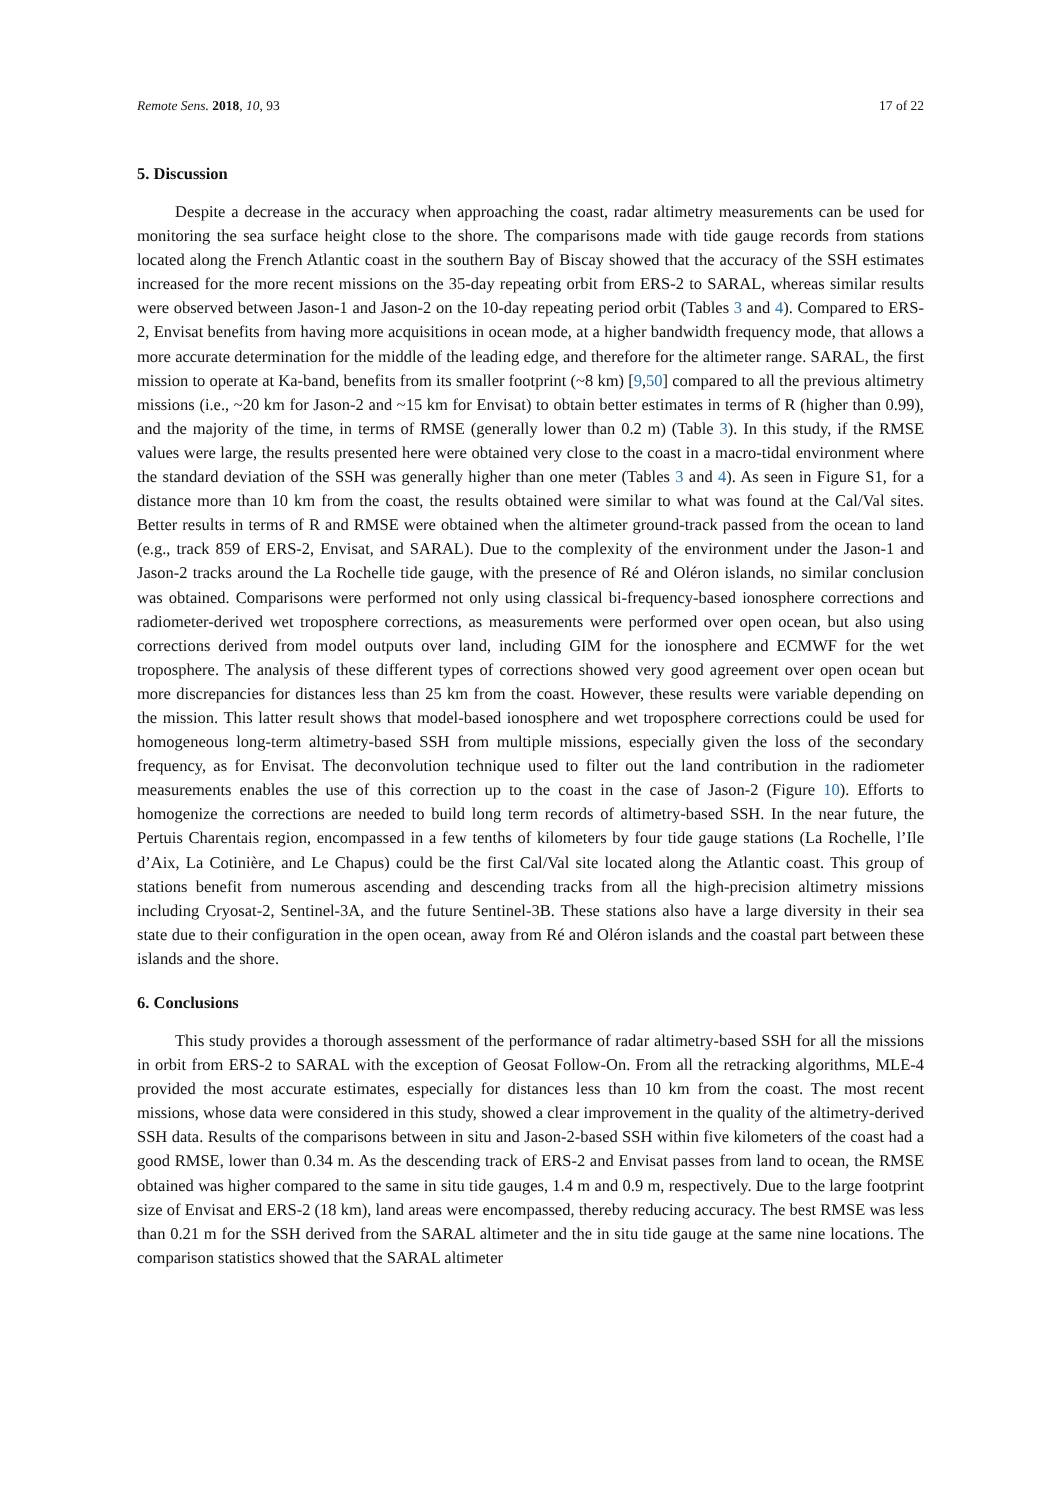Remote Sens. 2018, 10, 93 17 of 22
5. Discussion
Despite a decrease in the accuracy when approaching the coast, radar altimetry measurements can be used for monitoring the sea surface height close to the shore. The comparisons made with tide gauge records from stations located along the French Atlantic coast in the southern Bay of Biscay showed that the accuracy of the SSH estimates increased for the more recent missions on the 35-day repeating orbit from ERS-2 to SARAL, whereas similar results were observed between Jason-1 and Jason-2 on the 10-day repeating period orbit (Tables 3 and 4). Compared to ERS-2, Envisat benefits from having more acquisitions in ocean mode, at a higher bandwidth frequency mode, that allows a more accurate determination for the middle of the leading edge, and therefore for the altimeter range. SARAL, the first mission to operate at Ka-band, benefits from its smaller footprint (~8 km) [9,50] compared to all the previous altimetry missions (i.e., ~20 km for Jason-2 and ~15 km for Envisat) to obtain better estimates in terms of R (higher than 0.99), and the majority of the time, in terms of RMSE (generally lower than 0.2 m) (Table 3). In this study, if the RMSE values were large, the results presented here were obtained very close to the coast in a macro-tidal environment where the standard deviation of the SSH was generally higher than one meter (Tables 3 and 4). As seen in Figure S1, for a distance more than 10 km from the coast, the results obtained were similar to what was found at the Cal/Val sites. Better results in terms of R and RMSE were obtained when the altimeter ground-track passed from the ocean to land (e.g., track 859 of ERS-2, Envisat, and SARAL). Due to the complexity of the environment under the Jason-1 and Jason-2 tracks around the La Rochelle tide gauge, with the presence of Ré and Oléron islands, no similar conclusion was obtained. Comparisons were performed not only using classical bi-frequency-based ionosphere corrections and radiometer-derived wet troposphere corrections, as measurements were performed over open ocean, but also using corrections derived from model outputs over land, including GIM for the ionosphere and ECMWF for the wet troposphere. The analysis of these different types of corrections showed very good agreement over open ocean but more discrepancies for distances less than 25 km from the coast. However, these results were variable depending on the mission. This latter result shows that model-based ionosphere and wet troposphere corrections could be used for homogeneous long-term altimetry-based SSH from multiple missions, especially given the loss of the secondary frequency, as for Envisat. The deconvolution technique used to filter out the land contribution in the radiometer measurements enables the use of this correction up to the coast in the case of Jason-2 (Figure 10). Efforts to homogenize the corrections are needed to build long term records of altimetry-based SSH. In the near future, the Pertuis Charentais region, encompassed in a few tenths of kilometers by four tide gauge stations (La Rochelle, l’Ile d’Aix, La Cotinière, and Le Chapus) could be the first Cal/Val site located along the Atlantic coast. This group of stations benefit from numerous ascending and descending tracks from all the high-precision altimetry missions including Cryosat-2, Sentinel-3A, and the future Sentinel-3B. These stations also have a large diversity in their sea state due to their configuration in the open ocean, away from Ré and Oléron islands and the coastal part between these islands and the shore.
6. Conclusions
This study provides a thorough assessment of the performance of radar altimetry-based SSH for all the missions in orbit from ERS-2 to SARAL with the exception of Geosat Follow-On. From all the retracking algorithms, MLE-4 provided the most accurate estimates, especially for distances less than 10 km from the coast. The most recent missions, whose data were considered in this study, showed a clear improvement in the quality of the altimetry-derived SSH data. Results of the comparisons between in situ and Jason-2-based SSH within five kilometers of the coast had a good RMSE, lower than 0.34 m. As the descending track of ERS-2 and Envisat passes from land to ocean, the RMSE obtained was higher compared to the same in situ tide gauges, 1.4 m and 0.9 m, respectively. Due to the large footprint size of Envisat and ERS-2 (18 km), land areas were encompassed, thereby reducing accuracy. The best RMSE was less than 0.21 m for the SSH derived from the SARAL altimeter and the in situ tide gauge at the same nine locations. The comparison statistics showed that the SARAL altimeter